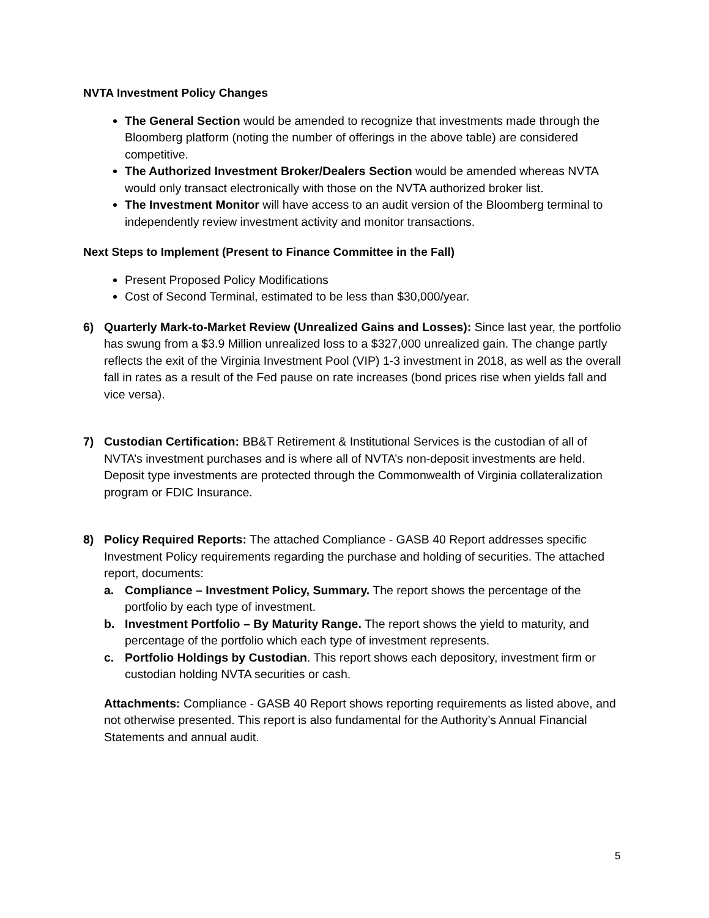NVTA Investment Policy Changes
The General Section would be amended to recognize that investments made through the Bloomberg platform (noting the number of offerings in the above table) are considered competitive.
The Authorized Investment Broker/Dealers Section would be amended whereas NVTA would only transact electronically with those on the NVTA authorized broker list.
The Investment Monitor will have access to an audit version of the Bloomberg terminal to independently review investment activity and monitor transactions.
Next Steps to Implement (Present to Finance Committee in the Fall)
Present Proposed Policy Modifications
Cost of Second Terminal, estimated to be less than $30,000/year.
6) Quarterly Mark-to-Market Review (Unrealized Gains and Losses): Since last year, the portfolio has swung from a $3.9 Million unrealized loss to a $327,000 unrealized gain. The change partly reflects the exit of the Virginia Investment Pool (VIP) 1-3 investment in 2018, as well as the overall fall in rates as a result of the Fed pause on rate increases (bond prices rise when yields fall and vice versa).
7) Custodian Certification: BB&T Retirement & Institutional Services is the custodian of all of NVTA’s investment purchases and is where all of NVTA’s non-deposit investments are held. Deposit type investments are protected through the Commonwealth of Virginia collateralization program or FDIC Insurance.
8) Policy Required Reports: The attached Compliance - GASB 40 Report addresses specific Investment Policy requirements regarding the purchase and holding of securities. The attached report, documents:
a. Compliance – Investment Policy, Summary. The report shows the percentage of the portfolio by each type of investment.
b. Investment Portfolio – By Maturity Range. The report shows the yield to maturity, and percentage of the portfolio which each type of investment represents.
c. Portfolio Holdings by Custodian. This report shows each depository, investment firm or custodian holding NVTA securities or cash.
Attachments: Compliance - GASB 40 Report shows reporting requirements as listed above, and not otherwise presented. This report is also fundamental for the Authority’s Annual Financial Statements and annual audit.
5